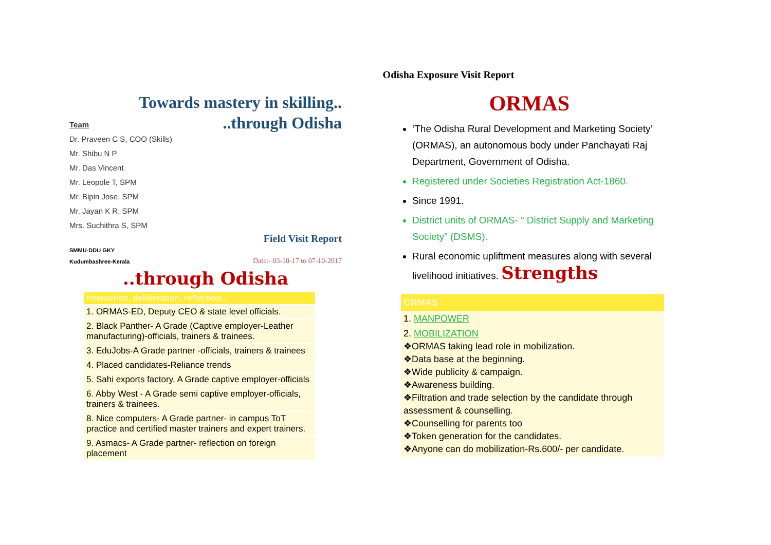Odisha Exposure Visit Report
Towards mastery in skilling..
..through Odisha
Team
Dr. Praveen C S, COO (Skills)
Mr. Shibu N P
Mr. Das Vincent
Mr. Leopole T, SPM
Mr. Bipin Jose, SPM
Mr. Jayan K R, SPM
Mrs. Suchithra S, SPM
Field Visit Report
SMMU-DDU GKY
Kudumbashree-Kerala
Date:- 03-10-17 to 07-10-2017
..through Odisha
| Interaction, deliberation, reflection... |
| --- |
| 1. ORMAS-ED, Deputy CEO & state level officials. |
| 2. Black Panther- A Grade (Captive employer-Leather manufacturing)-officials, trainers & trainees. |
| 3. EduJobs-A Grade partner -officials, trainers & trainees |
| 4. Placed candidates-Reliance trends |
| 5. Sahi exports factory. A Grade captive employer-officials |
| 6. Abby West - A Grade semi captive employer-officials, trainers & trainees. |
| 8. Nice computers- A Grade partner- in campus ToT practice and certified master trainers and expert trainers. |
| 9. Asmacs- A Grade partner- reflection on foreign placement |
ORMAS
‘The Odisha Rural Development and Marketing Society’ (ORMAS), an autonomous body under Panchayati Raj Department, Government of Odisha.
Registered under Societies Registration Act-1860.
Since 1991.
District units of ORMAS- “ District Supply and Marketing Society” (DSMS).
Rural economic upliftment measures along with several livelihood initiatives. Strengths
ORMAS
1. MANPOWER
2. MOBILIZATION
❖ORMAS taking lead role in mobilization.
❖Data base at the beginning.
❖Wide publicity & campaign.
❖Awareness building.
❖Filtration and trade selection by the candidate through assessment & counselling.
❖Counselling for parents too
❖Token generation for the candidates.
❖Anyone can do mobilization-Rs.600/- per candidate.